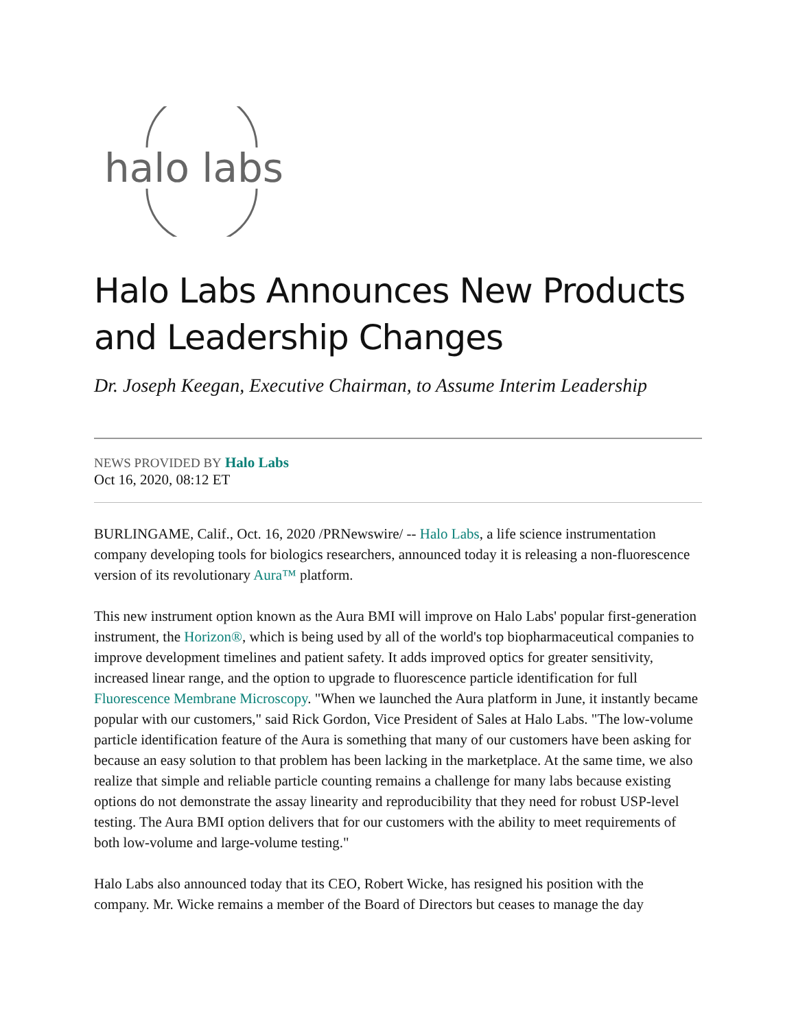halo labs
Halo Labs Announces New Products and Leadership Changes
Dr. Joseph Keegan, Executive Chairman, to Assume Interim Leadership
NEWS PROVIDED BY Halo Labs
Oct 16, 2020, 08:12 ET
BURLINGAME, Calif., Oct. 16, 2020 /PRNewswire/ -- Halo Labs, a life science instrumentation company developing tools for biologics researchers, announced today it is releasing a non-fluorescence version of its revolutionary Aura™ platform.
This new instrument option known as the Aura BMI will improve on Halo Labs' popular first-generation instrument, the Horizon®, which is being used by all of the world's top biopharmaceutical companies to improve development timelines and patient safety. It adds improved optics for greater sensitivity, increased linear range, and the option to upgrade to fluorescence particle identification for full Fluorescence Membrane Microscopy. "When we launched the Aura platform in June, it instantly became popular with our customers," said Rick Gordon, Vice President of Sales at Halo Labs. "The low-volume particle identification feature of the Aura is something that many of our customers have been asking for because an easy solution to that problem has been lacking in the marketplace. At the same time, we also realize that simple and reliable particle counting remains a challenge for many labs because existing options do not demonstrate the assay linearity and reproducibility that they need for robust USP-level testing. The Aura BMI option delivers that for our customers with the ability to meet requirements of both low-volume and large-volume testing."
Halo Labs also announced today that its CEO, Robert Wicke, has resigned his position with the company. Mr. Wicke remains a member of the Board of Directors but ceases to manage the day